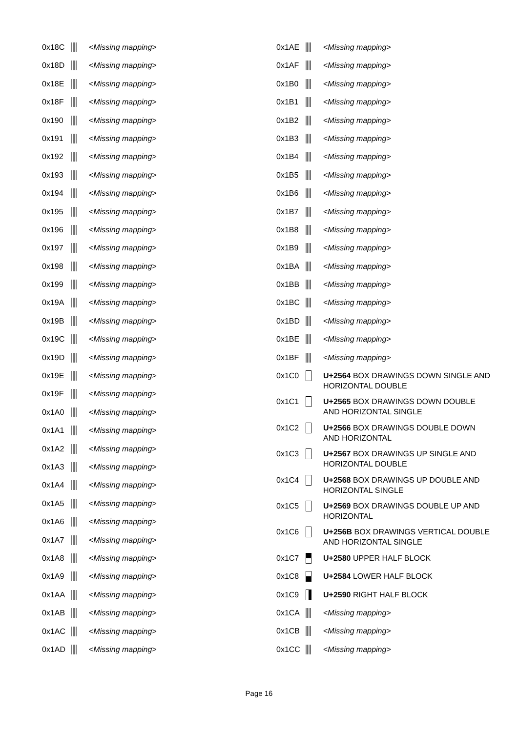| 0x18C | | < Missing mapping > |
| 0x18D | | < Missing mapping > |
| 0x18E | | < Missing mapping > |
| 0x18F | | < Missing mapping > |
| 0x190 | | < Missing mapping > |
| 0x191 | | < Missing mapping > |
| 0x192 | | < Missing mapping > |
| 0x193 | | < Missing mapping > |
| 0x194 | | < Missing mapping > |
| 0x195 | | < Missing mapping > |
| 0x196 | | < Missing mapping > |
| 0x197 | | < Missing mapping > |
| 0x198 | | < Missing mapping > |
| 0x199 | | < Missing mapping > |
| 0x19A | | < Missing mapping > |
| 0x19B | | < Missing mapping > |
| 0x19C | | < Missing mapping > |
| 0x19D | | < Missing mapping > |
| 0x19E | | < Missing mapping > |
| 0x19F | | < Missing mapping > |
| 0x1A0 | | < Missing mapping > |
| 0x1A1 | | < Missing mapping > |
| 0x1A2 | | < Missing mapping > |
| 0x1A3 | | < Missing mapping > |
| 0x1A4 | | < Missing mapping > |
| 0x1A5 | | < Missing mapping > |
| 0x1A6 | | < Missing mapping > |
| 0x1A7 | | < Missing mapping > |
| 0x1A8 | | < Missing mapping > |
| 0x1A9 | | < Missing mapping > |
| 0x1AA | | < Missing mapping > |
| 0x1AB | | < Missing mapping > |
| 0x1AC | | < Missing mapping > |
| 0x1AD | | < Missing mapping > |
| 0x1AE | | < Missing mapping > |
| 0x1AF | | < Missing mapping > |
| 0x1B0 | | < Missing mapping > |
| 0x1B1 | | < Missing mapping > |
| 0x1B2 | | < Missing mapping > |
| 0x1B3 | | < Missing mapping > |
| 0x1B4 | | < Missing mapping > |
| 0x1B5 | | < Missing mapping > |
| 0x1B6 | | < Missing mapping > |
| 0x1B7 | | < Missing mapping > |
| 0x1B8 | | < Missing mapping > |
| 0x1B9 | | < Missing mapping > |
| 0x1BA | | < Missing mapping > |
| 0x1BB | | < Missing mapping > |
| 0x1BC | | < Missing mapping > |
| 0x1BD | | < Missing mapping > |
| 0x1BE | | < Missing mapping > |
| 0x1BF | | < Missing mapping > |
| 0x1C0 | | U+2564 BOX DRAWINGS DOWN SINGLE AND HORIZONTAL DOUBLE |
| 0x1C1 | | U+2565 BOX DRAWINGS DOWN DOUBLE AND HORIZONTAL SINGLE |
| 0x1C2 | | U+2566 BOX DRAWINGS DOUBLE DOWN AND HORIZONTAL |
| 0x1C3 | | U+2567 BOX DRAWINGS UP SINGLE AND HORIZONTAL DOUBLE |
| 0x1C4 | | U+2568 BOX DRAWINGS UP DOUBLE AND HORIZONTAL SINGLE |
| 0x1C5 | | U+2569 BOX DRAWINGS DOUBLE UP AND HORIZONTAL |
| 0x1C6 | | U+256B BOX DRAWINGS VERTICAL DOUBLE AND HORIZONTAL SINGLE |
| 0x1C7 | | U+2580 UPPER HALF BLOCK |
| 0x1C8 | | U+2584 LOWER HALF BLOCK |
| 0x1C9 | | U+2590 RIGHT HALF BLOCK |
| 0x1CA | | < Missing mapping > |
| 0x1CB | | < Missing mapping > |
| 0x1CC | | < Missing mapping > |
Page 16